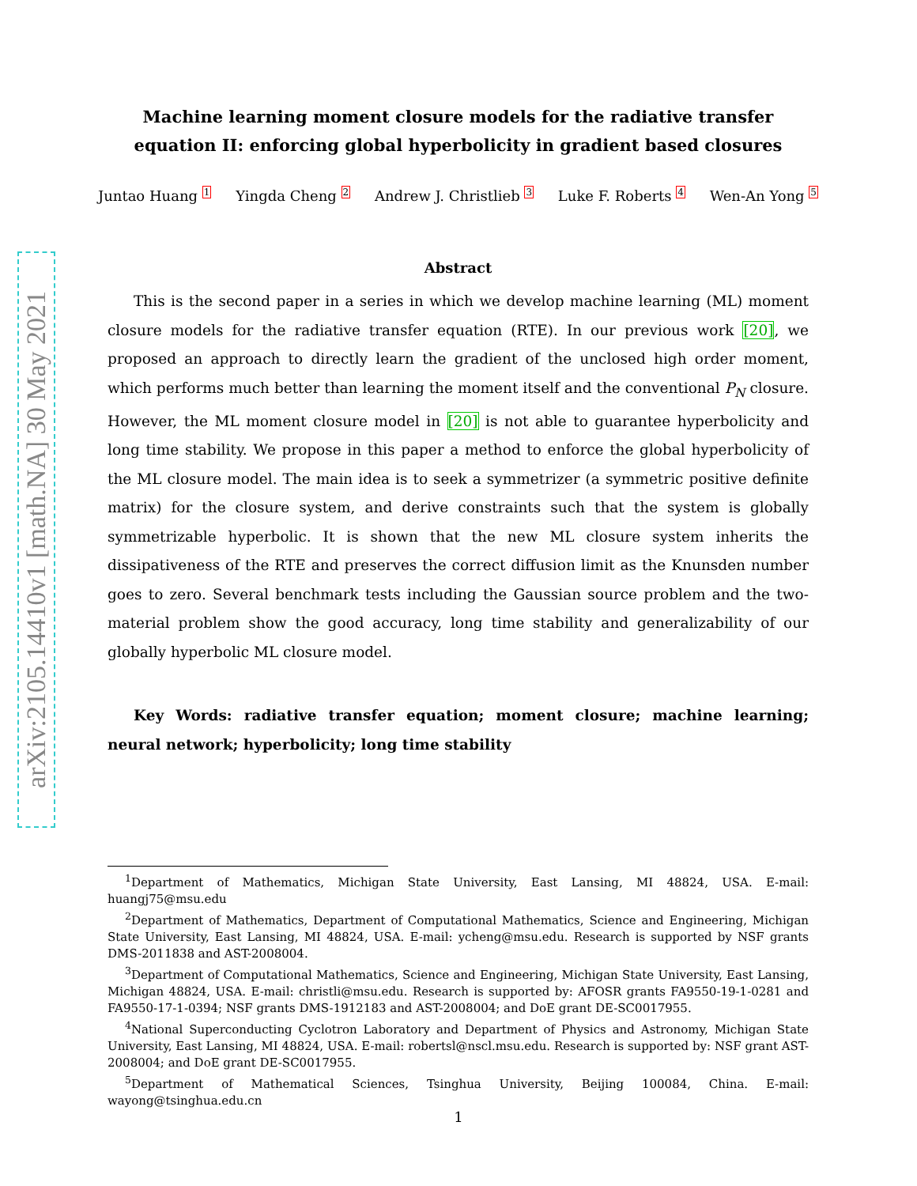arXiv:2105.14410v1 [math.NA] 30 May 2021
Machine learning moment closure models for the radiative transfer equation II: enforcing global hyperbolicity in gradient based closures
Juntao Huang <sup>1</sup> Yingda Cheng <sup>2</sup> Andrew J. Christlieb <sup>3</sup> Luke F. Roberts <sup>4</sup> Wen-An Yong <sup>5</sup>
Abstract
This is the second paper in a series in which we develop machine learning (ML) moment closure models for the radiative transfer equation (RTE). In our previous work [20], we proposed an approach to directly learn the gradient of the unclosed high order moment, which performs much better than learning the moment itself and the conventional P<sub>N</sub> closure. However, the ML moment closure model in [20] is not able to guarantee hyperbolicity and long time stability. We propose in this paper a method to enforce the global hyperbolicity of the ML closure model. The main idea is to seek a symmetrizer (a symmetric positive definite matrix) for the closure system, and derive constraints such that the system is globally symmetrizable hyperbolic. It is shown that the new ML closure system inherits the dissipativeness of the RTE and preserves the correct diffusion limit as the Knunsden number goes to zero. Several benchmark tests including the Gaussian source problem and the two-material problem show the good accuracy, long time stability and generalizability of our globally hyperbolic ML closure model.
Key Words: radiative transfer equation; moment closure; machine learning; neural network; hyperbolicity; long time stability
<sup>1</sup> Department of Mathematics, Michigan State University, East Lansing, MI 48824, USA. E-mail: huangj75@msu.edu
<sup>2</sup> Department of Mathematics, Department of Computational Mathematics, Science and Engineering, Michigan State University, East Lansing, MI 48824, USA. E-mail: ycheng@msu.edu. Research is supported by NSF grants DMS-2011838 and AST-2008004.
<sup>3</sup> Department of Computational Mathematics, Science and Engineering, Michigan State University, East Lansing, Michigan 48824, USA. E-mail: christli@msu.edu. Research is supported by: AFOSR grants FA9550-19-1-0281 and FA9550-17-1-0394; NSF grants DMS-1912183 and AST-2008004; and DoE grant DE-SC0017955.
<sup>4</sup> National Superconducting Cyclotron Laboratory and Department of Physics and Astronomy, Michigan State University, East Lansing, MI 48824, USA. E-mail: robertsl@nscl.msu.edu. Research is supported by: NSF grant AST-2008004; and DoE grant DE-SC0017955.
<sup>5</sup> Department of Mathematical Sciences, Tsinghua University, Beijing 100084, China. E-mail: wayong@tsinghua.edu.cn
1